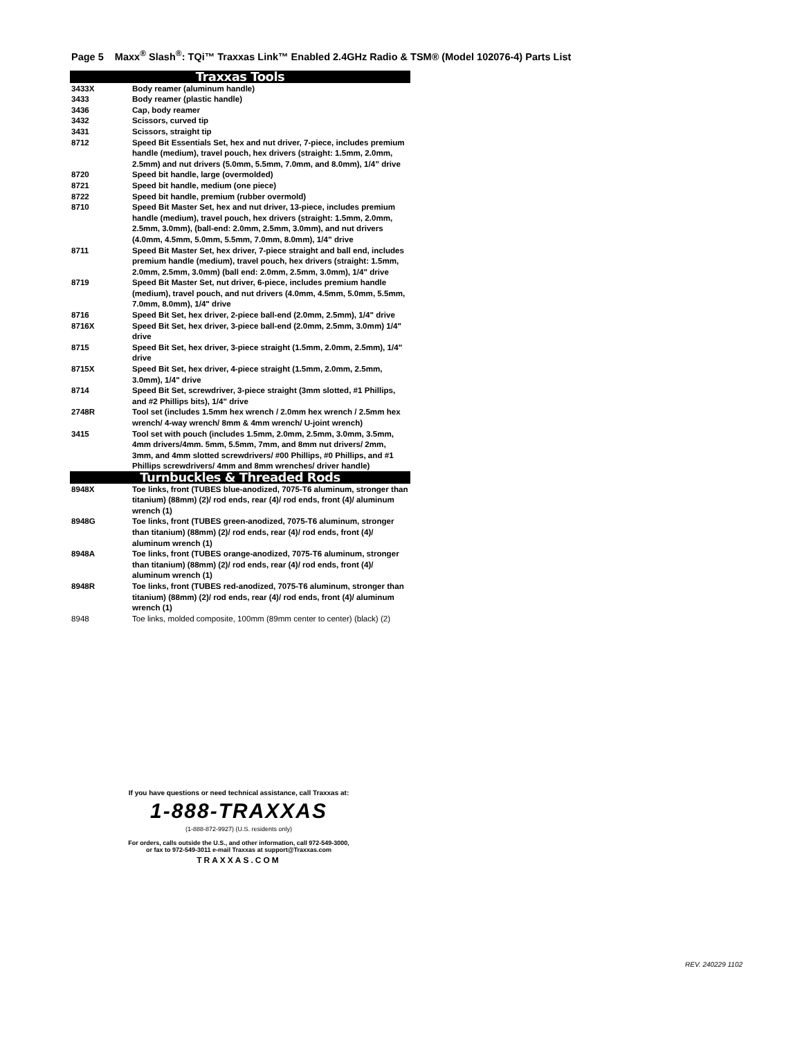Page 5 Maxx<sup>®</sup> Slash<sup>®</sup>: TQi™ Traxxas Link™ Enabled 2.4GHz Radio & TSM® (Model 102076-4) Parts List
| Traxxas Tools | |
| --- | --- |
| 3433X | Body reamer (aluminum handle) |
| 3433 | Body reamer (plastic handle) |
| 3436 | Cap, body reamer |
| 3432 | Scissors, curved tip |
| 3431 | Scissors, straight tip |
| 8712 | Speed Bit Essentials Set, hex and nut driver, 7-piece, includes premium handle (medium), travel pouch, hex drivers (straight: 1.5mm, 2.0mm, 2.5mm) and nut drivers (5.0mm, 5.5mm, 7.0mm, and 8.0mm), 1/4” drive |
| 8720 | Speed bit handle, large (overmolded) |
| 8721 | Speed bit handle, medium (one piece) |
| 8722 | Speed bit handle, premium (rubber overmold) |
| 8710 | Speed Bit Master Set, hex and nut driver, 13-piece, includes premium handle (medium), travel pouch, hex drivers (straight: 1.5mm, 2.0mm, 2.5mm, 3.0mm), (ball-end: 2.0mm, 2.5mm, 3.0mm), and nut drivers (4.0mm, 4.5mm, 5.0mm, 5.5mm, 7.0mm, 8.0mm), 1/4” drive |
| 8711 | Speed Bit Master Set, hex driver, 7-piece straight and ball end, includes premium handle (medium), travel pouch, hex drivers (straight: 1.5mm, 2.0mm, 2.5mm, 3.0mm) (ball end: 2.0mm, 2.5mm, 3.0mm), 1/4" drive |
| 8719 | Speed Bit Master Set, nut driver, 6-piece, includes premium handle (medium), travel pouch, and nut drivers (4.0mm, 4.5mm, 5.0mm, 5.5mm, 7.0mm, 8.0mm), 1/4" drive |
| 8716 | Speed Bit Set, hex driver, 2-piece ball-end (2.0mm, 2.5mm), 1/4" drive |
| 8716X | Speed Bit Set, hex driver, 3-piece ball-end (2.0mm, 2.5mm, 3.0mm) 1/4" drive |
| 8715 | Speed Bit Set, hex driver, 3-piece straight (1.5mm, 2.0mm, 2.5mm), 1/4" drive |
| 8715X | Speed Bit Set, hex driver, 4-piece straight (1.5mm, 2.0mm, 2.5mm, 3.0mm), 1/4" drive |
| 8714 | Speed Bit Set, screwdriver, 3-piece straight (3mm slotted, #1 Phillips, and #2 Phillips bits), 1/4" drive |
| 2748R | Tool set (includes 1.5mm hex wrench / 2.0mm hex wrench / 2.5mm hex wrench/ 4-way wrench/ 8mm & 4mm wrench/ U-joint wrench) |
| 3415 | Tool set with pouch (includes 1.5mm, 2.0mm, 2.5mm, 3.0mm, 3.5mm, 4mm drivers/4mm. 5mm, 5.5mm, 7mm, and 8mm nut drivers/ 2mm, 3mm, and 4mm slotted screwdrivers/ #00 Phillips, #0 Phillips, and #1 Phillips screwdrivers/ 4mm and 8mm wrenches/ driver handle) |
| Turnbuckles & Threaded Rods | |
| 8948X | Toe links, front (TUBES blue-anodized, 7075-T6 aluminum, stronger than titanium) (88mm) (2)/ rod ends, rear (4)/ rod ends, front (4)/ aluminum wrench (1) |
| 8948G | Toe links, front (TUBES green-anodized, 7075-T6 aluminum, stronger than titanium) (88mm) (2)/ rod ends, rear (4)/ rod ends, front (4)/ aluminum wrench (1) |
| 8948A | Toe links, front (TUBES orange-anodized, 7075-T6 aluminum, stronger than titanium) (88mm) (2)/ rod ends, rear (4)/ rod ends, front (4)/ aluminum wrench (1) |
| 8948R | Toe links, front (TUBES red-anodized, 7075-T6 aluminum, stronger than titanium) (88mm) (2)/ rod ends, rear (4)/ rod ends, front (4)/ aluminum wrench (1) |
| 8948 | Toe links, molded composite, 100mm (89mm center to center) (black) (2) |
If you have questions or need technical assistance, call Traxxas at:
1-888-TRAXXAS
(1-888-872-9927) (U.S. residents only)
For orders, calls outside the U.S., and other information, call 972-549-3000,
or fax to 972-549-3011 e-mail Traxxas at support@Traxxas.com
TRAXXAS.COM
REV. 240229 1102